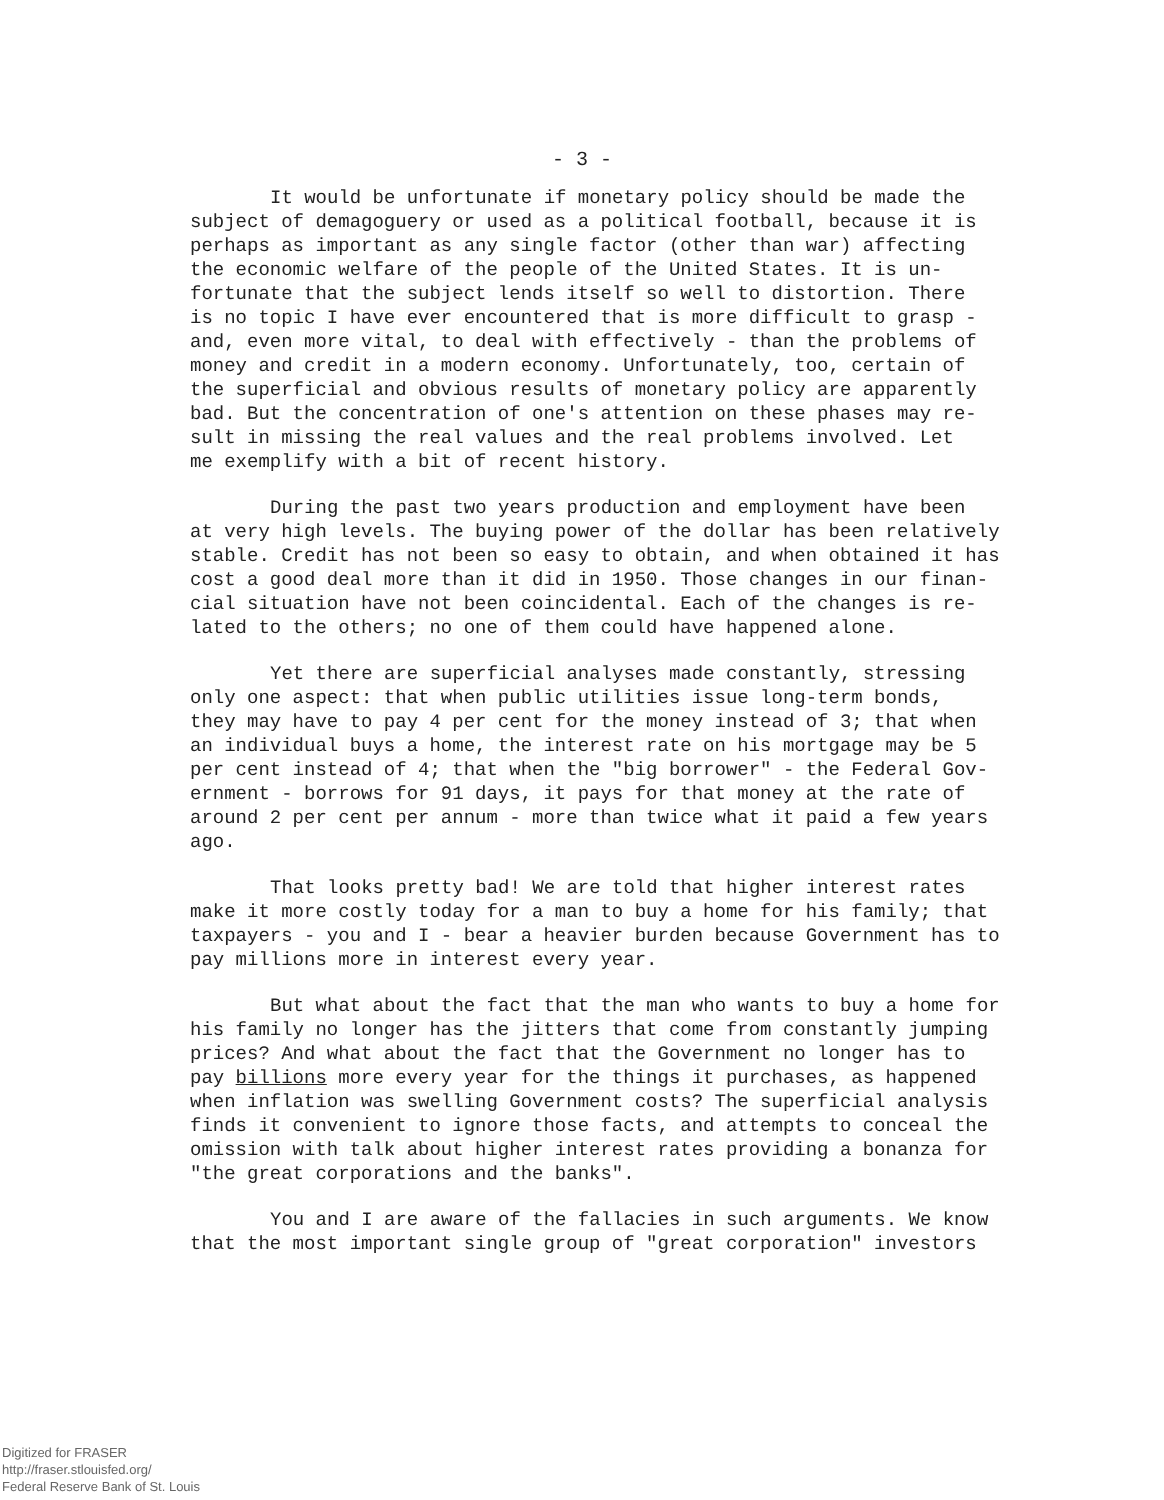- 3 -
It would be unfortunate if monetary policy should be made the subject of demagoguery or used as a political football, because it is perhaps as important as any single factor (other than war) affecting the economic welfare of the people of the United States. It is un- fortunate that the subject lends itself so well to distortion. There is no topic I have ever encountered that is more difficult to grasp - and, even more vital, to deal with effectively - than the problems of money and credit in a modern economy. Unfortunately, too, certain of the superficial and obvious results of monetary policy are apparently bad. But the concentration of one's attention on these phases may re- sult in missing the real values and the real problems involved. Let me exemplify with a bit of recent history.
During the past two years production and employment have been at very high levels. The buying power of the dollar has been relatively stable. Credit has not been so easy to obtain, and when obtained it has cost a good deal more than it did in 1950. Those changes in our finan- cial situation have not been coincidental. Each of the changes is re- lated to the others; no one of them could have happened alone.
Yet there are superficial analyses made constantly, stressing only one aspect: that when public utilities issue long-term bonds, they may have to pay 4 per cent for the money instead of 3; that when an individual buys a home, the interest rate on his mortgage may be 5 per cent instead of 4; that when the "big borrower" - the Federal Gov- ernment - borrows for 91 days, it pays for that money at the rate of around 2 per cent per annum - more than twice what it paid a few years ago.
That looks pretty bad! We are told that higher interest rates make it more costly today for a man to buy a home for his family; that taxpayers - you and I - bear a heavier burden because Government has to pay millions more in interest every year.
But what about the fact that the man who wants to buy a home for his family no longer has the jitters that come from constantly jumping prices? And what about the fact that the Government no longer has to pay billions more every year for the things it purchases, as happened when inflation was swelling Government costs? The superficial analysis finds it convenient to ignore those facts, and attempts to conceal the omission with talk about higher interest rates providing a bonanza for "the great corporations and the banks".
You and I are aware of the fallacies in such arguments. We know that the most important single group of "great corporation" investors
Digitized for FRASER
http://fraser.stlouisfed.org/
Federal Reserve Bank of St. Louis